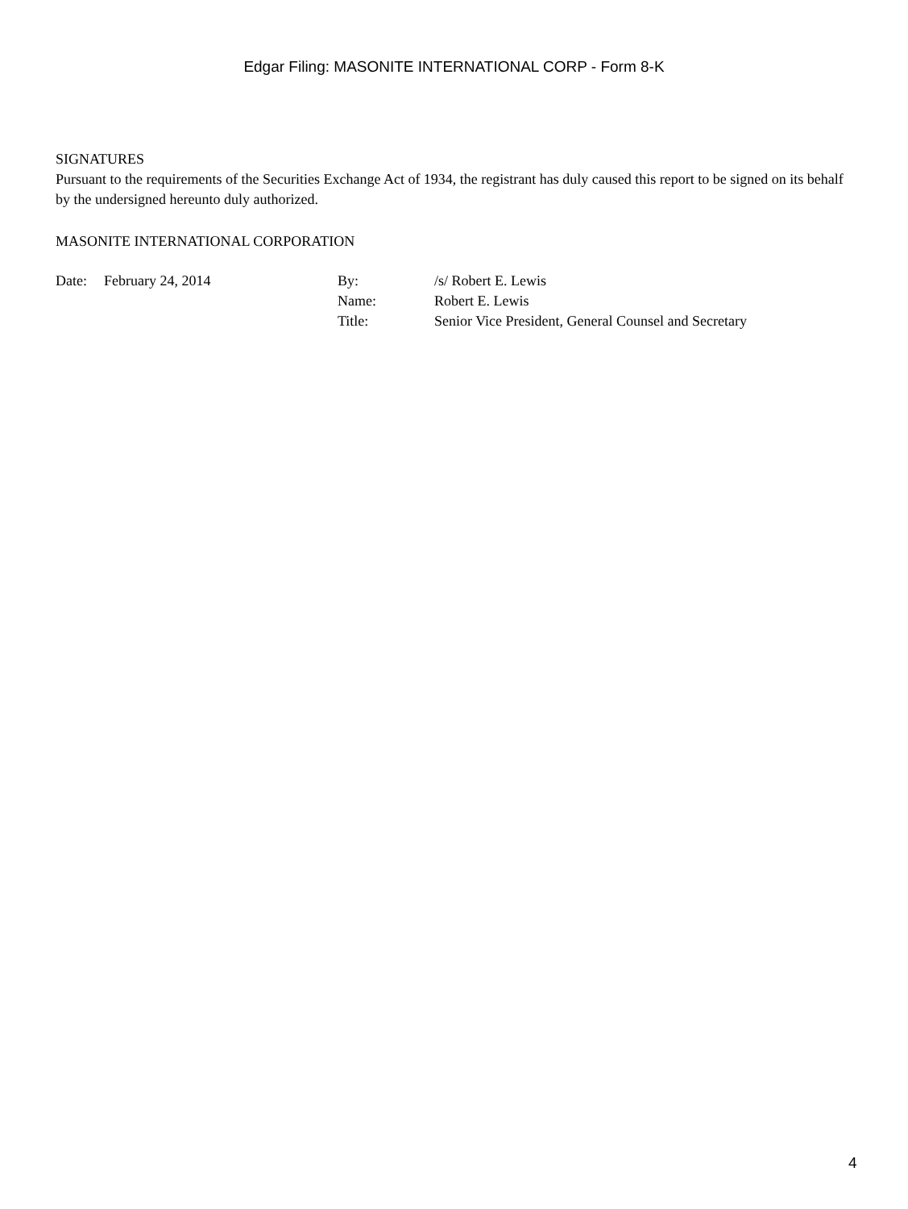Edgar Filing: MASONITE INTERNATIONAL CORP - Form 8-K
SIGNATURES
Pursuant to the requirements of the Securities Exchange Act of 1934, the registrant has duly caused this report to be signed on its behalf by the undersigned hereunto duly authorized.
MASONITE INTERNATIONAL CORPORATION
| Date: | February 24, 2014 | By: | /s/ Robert E. Lewis |
| | | Name: | Robert E. Lewis |
| | | Title: | Senior Vice President, General Counsel and Secretary |
4